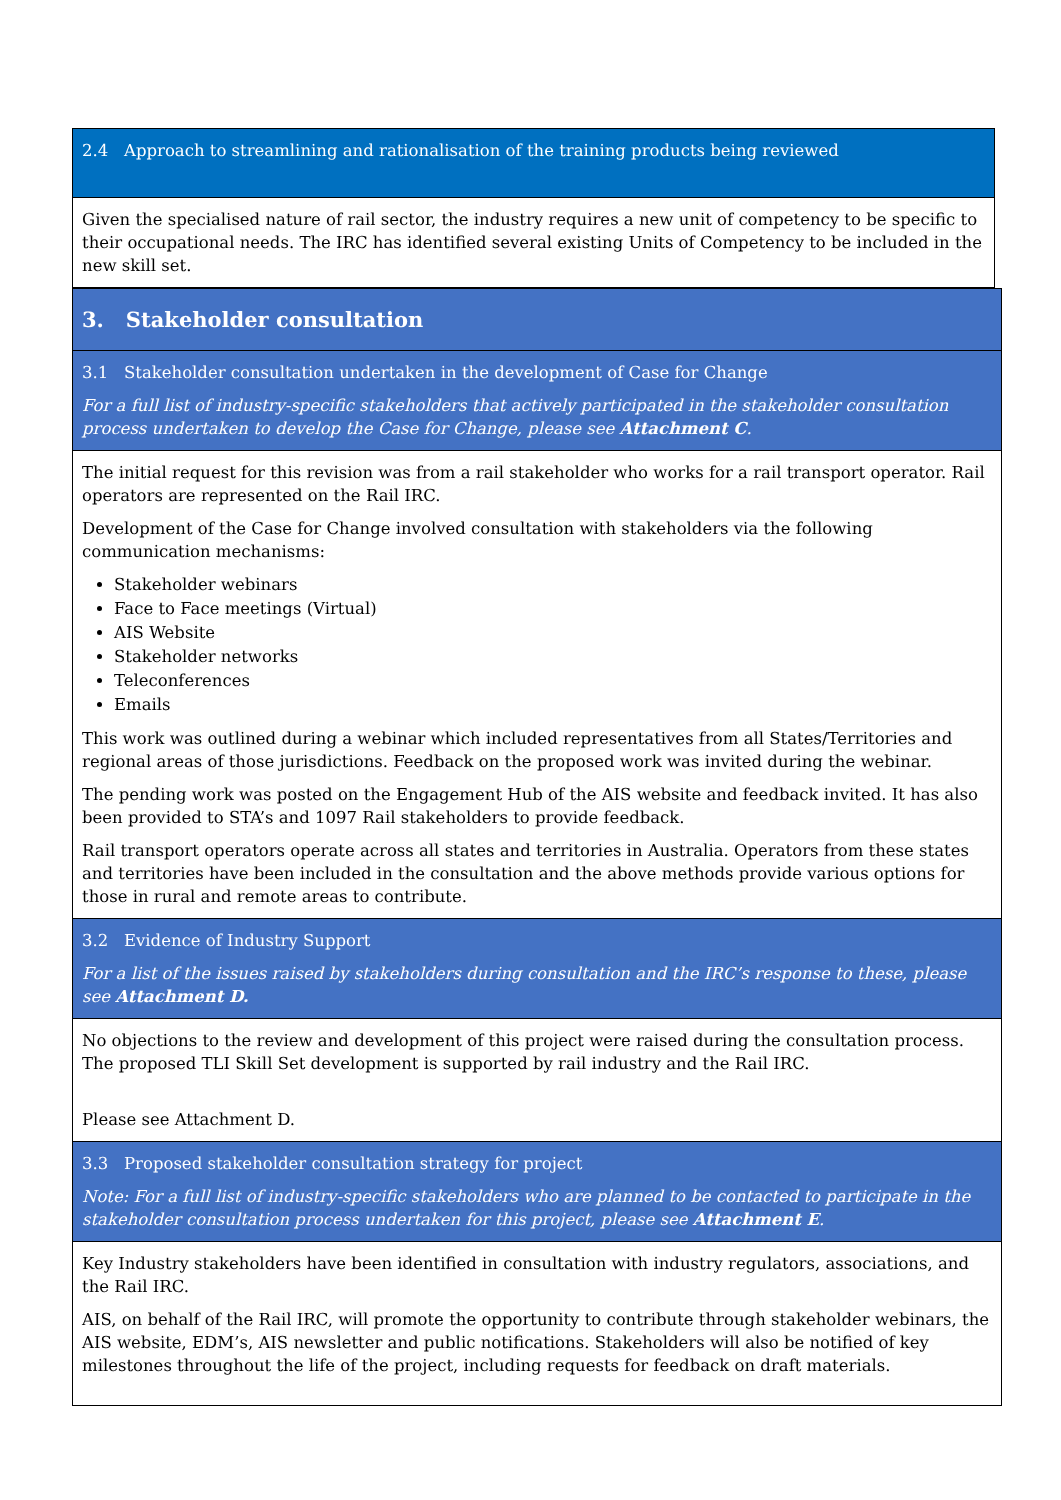2.4 Approach to streamlining and rationalisation of the training products being reviewed
Given the specialised nature of rail sector, the industry requires a new unit of competency to be specific to their occupational needs. The IRC has identified several existing Units of Competency to be included in the new skill set.
3. Stakeholder consultation
3.1 Stakeholder consultation undertaken in the development of Case for Change
For a full list of industry-specific stakeholders that actively participated in the stakeholder consultation process undertaken to develop the Case for Change, please see Attachment C.
The initial request for this revision was from a rail stakeholder who works for a rail transport operator. Rail operators are represented on the Rail IRC.
Development of the Case for Change involved consultation with stakeholders via the following communication mechanisms:
Stakeholder webinars
Face to Face meetings (Virtual)
AIS Website
Stakeholder networks
Teleconferences
Emails
This work was outlined during a webinar which included representatives from all States/Territories and regional areas of those jurisdictions. Feedback on the proposed work was invited during the webinar.
The pending work was posted on the Engagement Hub of the AIS website and feedback invited. It has also been provided to STA’s and 1097 Rail stakeholders to provide feedback.
Rail transport operators operate across all states and territories in Australia. Operators from these states and territories have been included in the consultation and the above methods provide various options for those in rural and remote areas to contribute.
3.2 Evidence of Industry Support
For a list of the issues raised by stakeholders during consultation and the IRC’s response to these, please see Attachment D.
No objections to the review and development of this project were raised during the consultation process. The proposed TLI Skill Set development is supported by rail industry and the Rail IRC.
Please see Attachment D.
3.3 Proposed stakeholder consultation strategy for project
Note: For a full list of industry-specific stakeholders who are planned to be contacted to participate in the stakeholder consultation process undertaken for this project, please see Attachment E.
Key Industry stakeholders have been identified in consultation with industry regulators, associations, and the Rail IRC.
AIS, on behalf of the Rail IRC, will promote the opportunity to contribute through stakeholder webinars, the AIS website, EDM’s, AIS newsletter and public notifications. Stakeholders will also be notified of key milestones throughout the life of the project, including requests for feedback on draft materials.